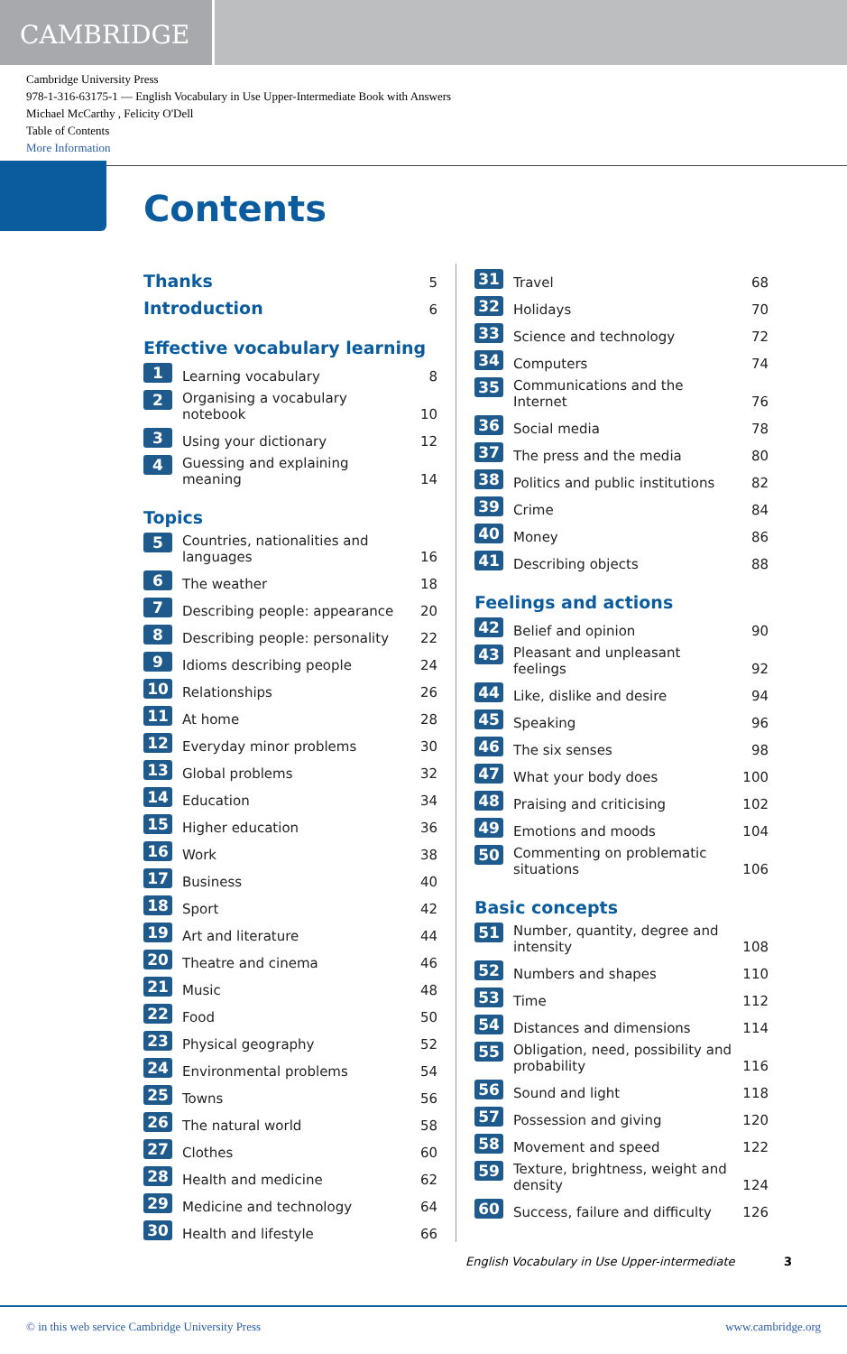CAMBRIDGE
Cambridge University Press
978-1-316-63175-1 — English Vocabulary in Use Upper-Intermediate Book with Answers
Michael McCarthy , Felicity O'Dell
Table of Contents
More Information
Contents
Thanks
5
Introduction
6
Effective vocabulary learning
1 Learning vocabulary 8
2 Organising a vocabulary notebook 10
3 Using your dictionary 12
4 Guessing and explaining meaning 14
Topics
5 Countries, nationalities and languages 16
6 The weather 18
7 Describing people: appearance 20
8 Describing people: personality 22
9 Idioms describing people 24
10 Relationships 26
11 At home 28
12 Everyday minor problems 30
13 Global problems 32
14 Education 34
15 Higher education 36
16 Work 38
17 Business 40
18 Sport 42
19 Art and literature 44
20 Theatre and cinema 46
21 Music 48
22 Food 50
23 Physical geography 52
24 Environmental problems 54
25 Towns 56
26 The natural world 58
27 Clothes 60
28 Health and medicine 62
29 Medicine and technology 64
30 Health and lifestyle 66
31 Travel 68
32 Holidays 70
33 Science and technology 72
34 Computers 74
35 Communications and the Internet 76
36 Social media 78
37 The press and the media 80
38 Politics and public institutions 82
39 Crime 84
40 Money 86
41 Describing objects 88
Feelings and actions
42 Belief and opinion 90
43 Pleasant and unpleasant feelings 92
44 Like, dislike and desire 94
45 Speaking 96
46 The six senses 98
47 What your body does 100
48 Praising and criticising 102
49 Emotions and moods 104
50 Commenting on problematic situations 106
Basic concepts
51 Number, quantity, degree and intensity 108
52 Numbers and shapes 110
53 Time 112
54 Distances and dimensions 114
55 Obligation, need, possibility and probability 116
56 Sound and light 118
57 Possession and giving 120
58 Movement and speed 122
59 Texture, brightness, weight and density 124
60 Success, failure and difficulty 126
English Vocabulary in Use Upper-intermediate 3
© in this web service Cambridge University Press www.cambridge.org